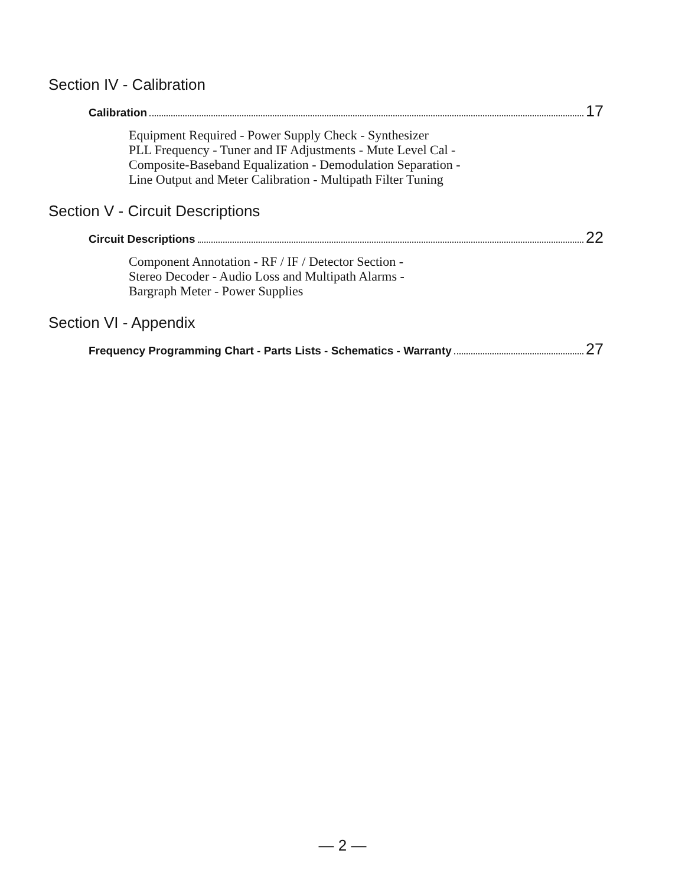Section IV - Calibration
Calibration 17
Equipment Required - Power Supply Check - Synthesizer
PLL Frequency - Tuner and IF Adjustments - Mute Level Cal -
Composite-Baseband Equalization - Demodulation Separation -
Line Output and Meter Calibration - Multipath Filter Tuning
Section V - Circuit Descriptions
Circuit Descriptions 22
Component Annotation - RF / IF / Detector Section -
Stereo Decoder - Audio Loss and Multipath Alarms -
Bargraph Meter - Power Supplies
Section VI - Appendix
Frequency Programming Chart - Parts Lists - Schematics - Warranty 27
— 2 —